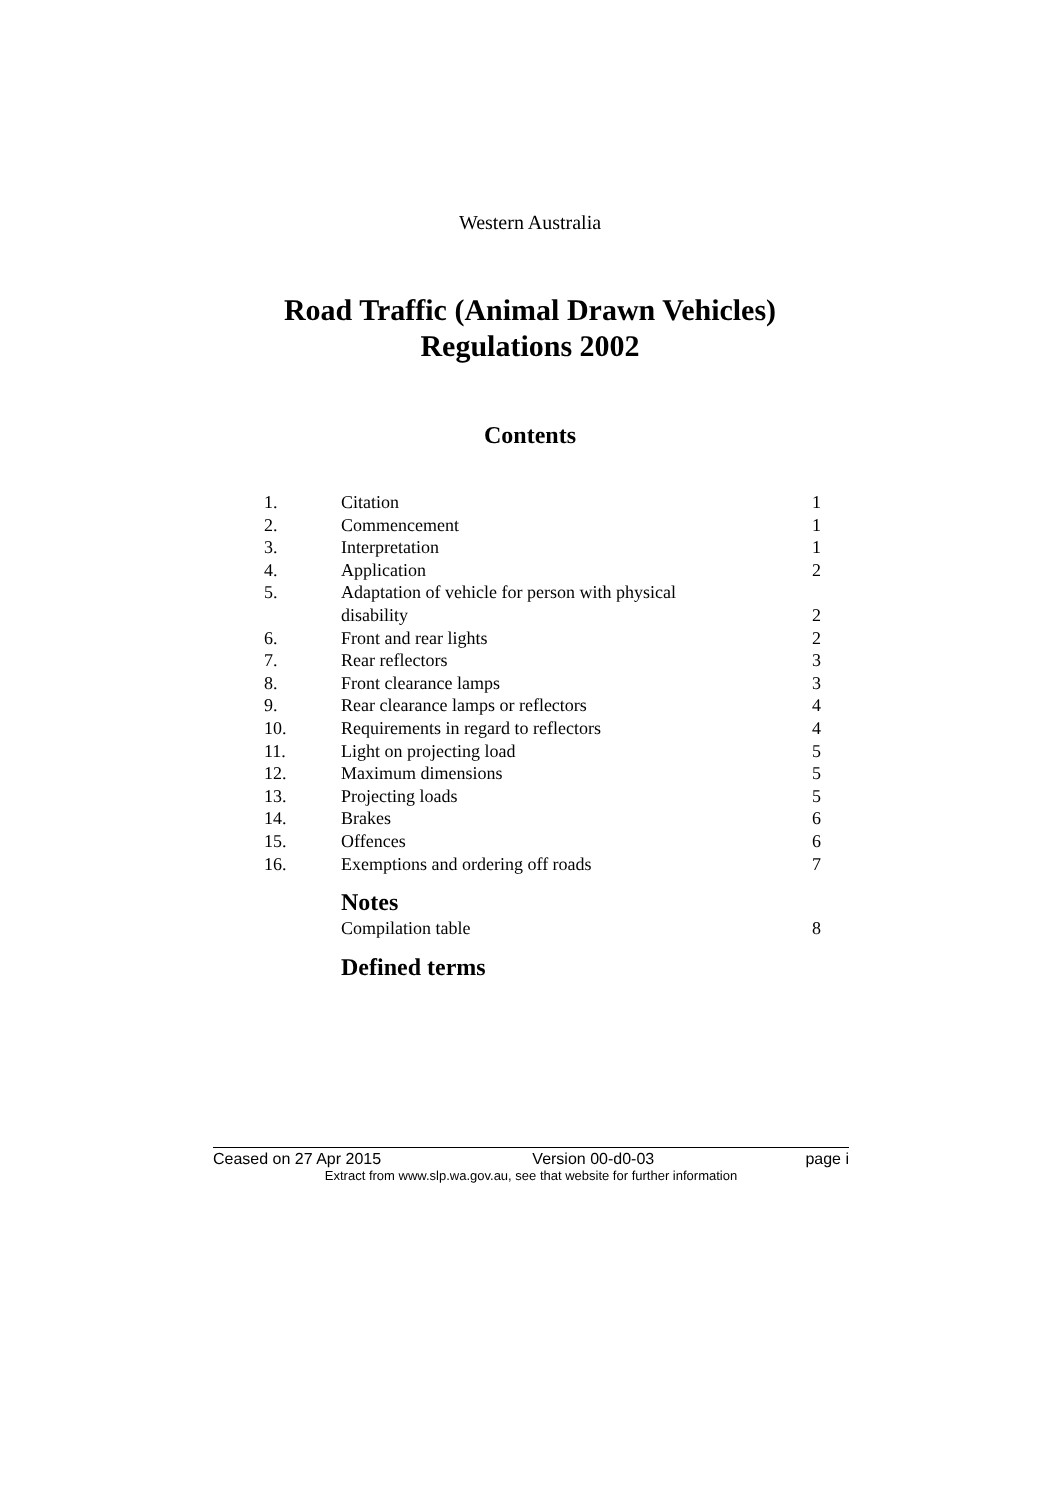Western Australia
Road Traffic (Animal Drawn Vehicles)
Regulations 2002
Contents
| 1. | Citation | 1 |
| 2. | Commencement | 1 |
| 3. | Interpretation | 1 |
| 4. | Application | 2 |
| 5. | Adaptation of vehicle for person with physical disability | 2 |
| 6. | Front and rear lights | 2 |
| 7. | Rear reflectors | 3 |
| 8. | Front clearance lamps | 3 |
| 9. | Rear clearance lamps or reflectors | 4 |
| 10. | Requirements in regard to reflectors | 4 |
| 11. | Light on projecting load | 5 |
| 12. | Maximum dimensions | 5 |
| 13. | Projecting loads | 5 |
| 14. | Brakes | 6 |
| 15. | Offences | 6 |
| 16. | Exemptions and ordering off roads | 7 |
| | Notes | |
| | Compilation table | 8 |
| | Defined terms | |
Ceased on 27 Apr 2015 Version 00-d0-03 page i
Extract from www.slp.wa.gov.au, see that website for further information